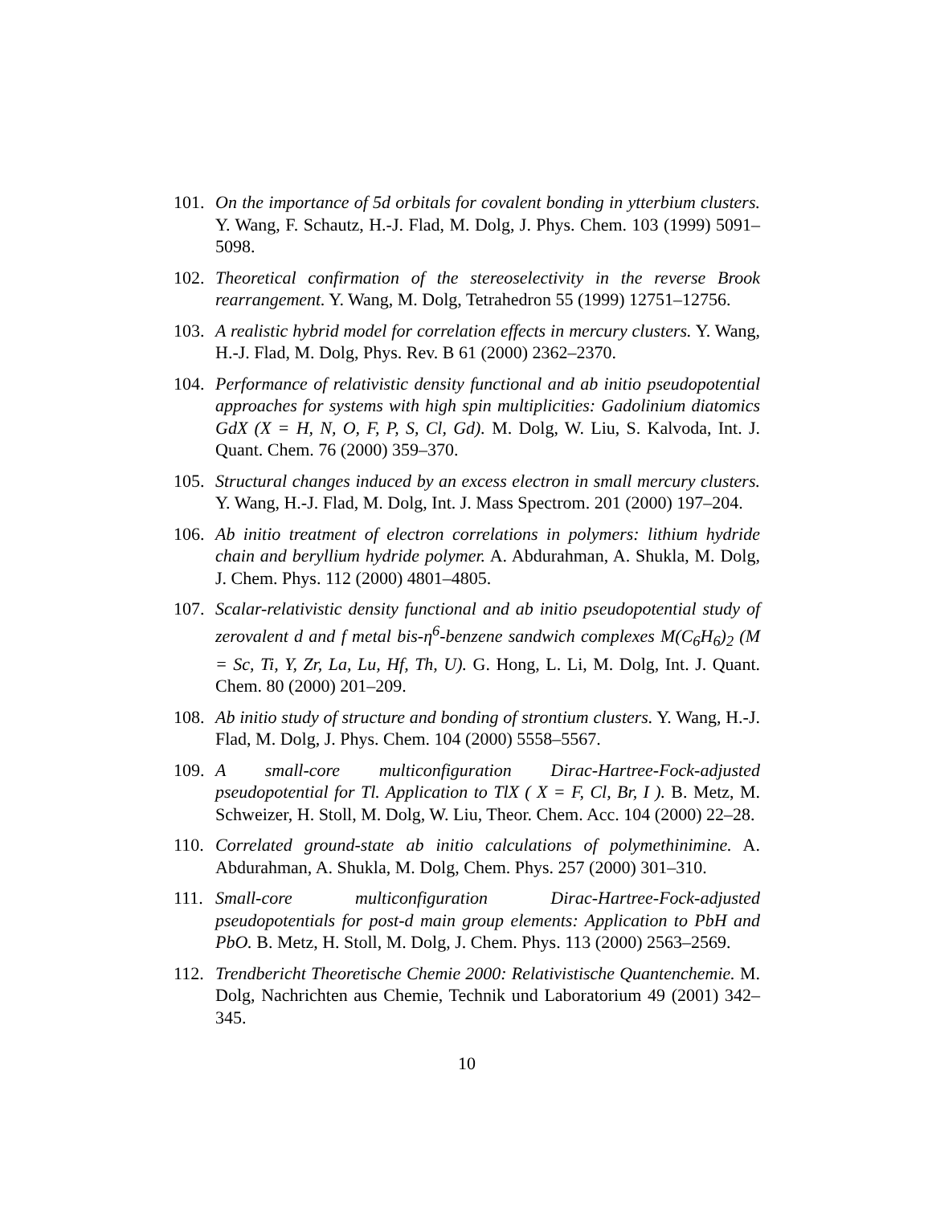101. On the importance of 5d orbitals for covalent bonding in ytterbium clusters. Y. Wang, F. Schautz, H.-J. Flad, M. Dolg, J. Phys. Chem. 103 (1999) 5091–5098.
102. Theoretical confirmation of the stereoselectivity in the reverse Brook rearrangement. Y. Wang, M. Dolg, Tetrahedron 55 (1999) 12751–12756.
103. A realistic hybrid model for correlation effects in mercury clusters. Y. Wang, H.-J. Flad, M. Dolg, Phys. Rev. B 61 (2000) 2362–2370.
104. Performance of relativistic density functional and ab initio pseudopotential approaches for systems with high spin multiplicities: Gadolinium diatomics GdX (X = H, N, O, F, P, S, Cl, Gd). M. Dolg, W. Liu, S. Kalvoda, Int. J. Quant. Chem. 76 (2000) 359–370.
105. Structural changes induced by an excess electron in small mercury clusters. Y. Wang, H.-J. Flad, M. Dolg, Int. J. Mass Spectrom. 201 (2000) 197–204.
106. Ab initio treatment of electron correlations in polymers: lithium hydride chain and beryllium hydride polymer. A. Abdurahman, A. Shukla, M. Dolg, J. Chem. Phys. 112 (2000) 4801–4805.
107. Scalar-relativistic density functional and ab initio pseudopotential study of zerovalent d and f metal bis-η<sup>6</sup>-benzene sandwich complexes M(C<sub>6</sub>H<sub>6</sub>)<sub>2</sub> (M = Sc, Ti, Y, Zr, La, Lu, Hf, Th, U). G. Hong, L. Li, M. Dolg, Int. J. Quant. Chem. 80 (2000) 201–209.
108. Ab initio study of structure and bonding of strontium clusters. Y. Wang, H.-J. Flad, M. Dolg, J. Phys. Chem. 104 (2000) 5558–5567.
109. A small-core multiconfiguration Dirac-Hartree-Fock-adjusted pseudopotential for Tl. Application to TlX ( X = F, Cl, Br, I ). B. Metz, M. Schweizer, H. Stoll, M. Dolg, W. Liu, Theor. Chem. Acc. 104 (2000) 22–28.
110. Correlated ground-state ab initio calculations of polymethinimine. A. Abdurahman, A. Shukla, M. Dolg, Chem. Phys. 257 (2000) 301–310.
111. Small-core multiconfiguration Dirac-Hartree-Fock-adjusted pseudopotentials for post-d main group elements: Application to PbH and PbO. B. Metz, H. Stoll, M. Dolg, J. Chem. Phys. 113 (2000) 2563–2569.
112. Trendbericht Theoretische Chemie 2000: Relativistische Quantenchemie. M. Dolg, Nachrichten aus Chemie, Technik und Laboratorium 49 (2001) 342–345.
10